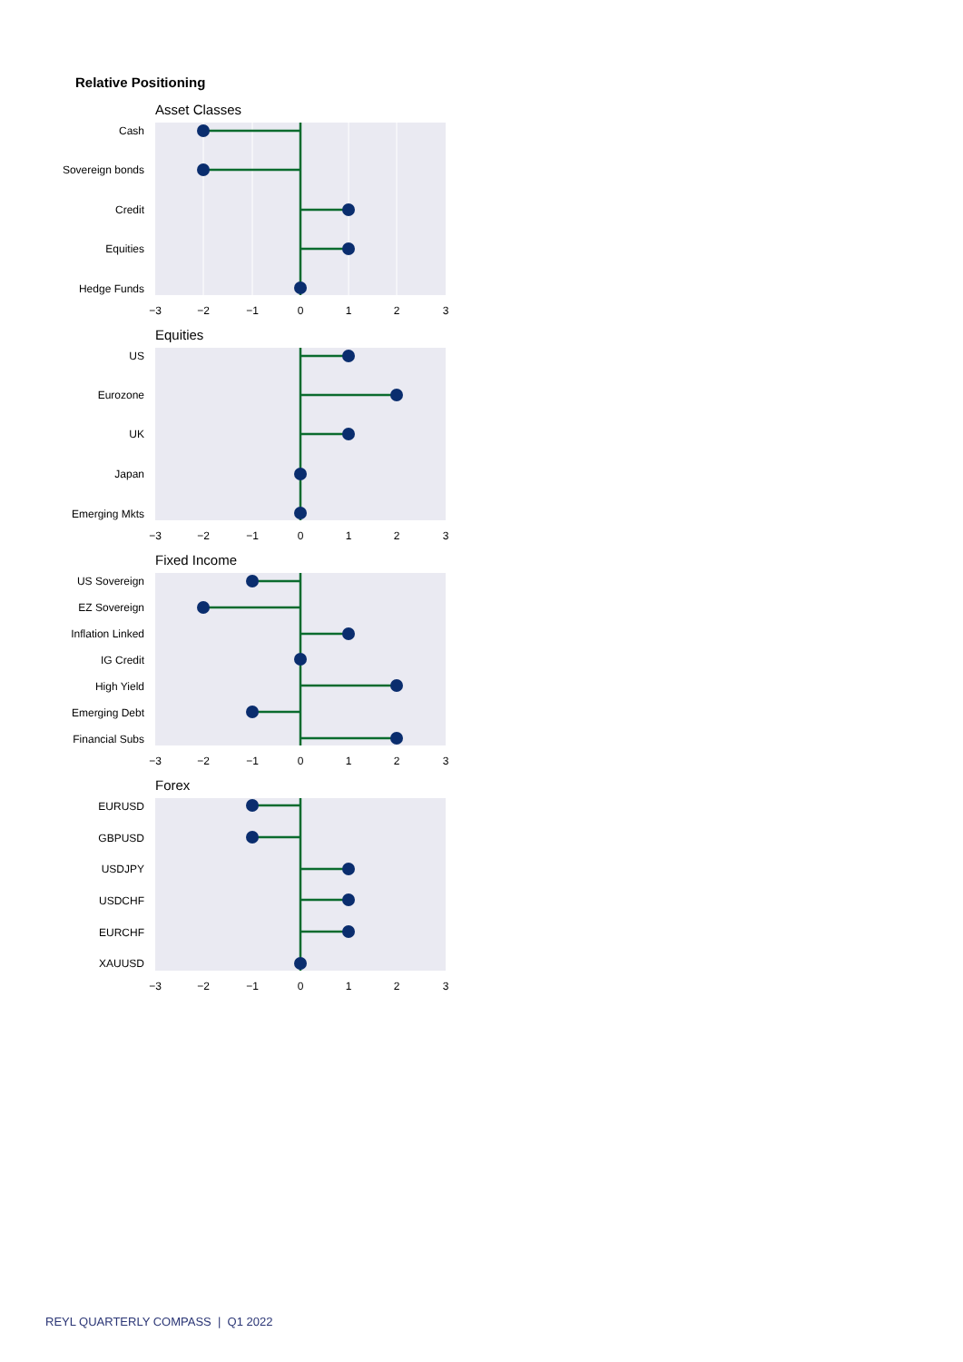Relative Positioning
Asset Classes
Cash
Sovereign bonds
Credit
Equities
Hedge Funds
−3
−2
−1
0
1
2
3
Equities
US
Eurozone
UK
Japan
Emerging Mkts
−3
−2
−1
0
1
2
3
Fixed Income
US Sovereign
EZ Sovereign
Inflation Linked
IG Credit
High Yield
Emerging Debt
Financial Subs
−3
−2
−1
0
1
2
3
Forex
EURUSD
GBPUSD
USDJPY
USDCHF
EURCHF
XAUUSD
−3
−2
−1
0
1
2
3
REYL QUARTERLY COMPASS | Q1 2022